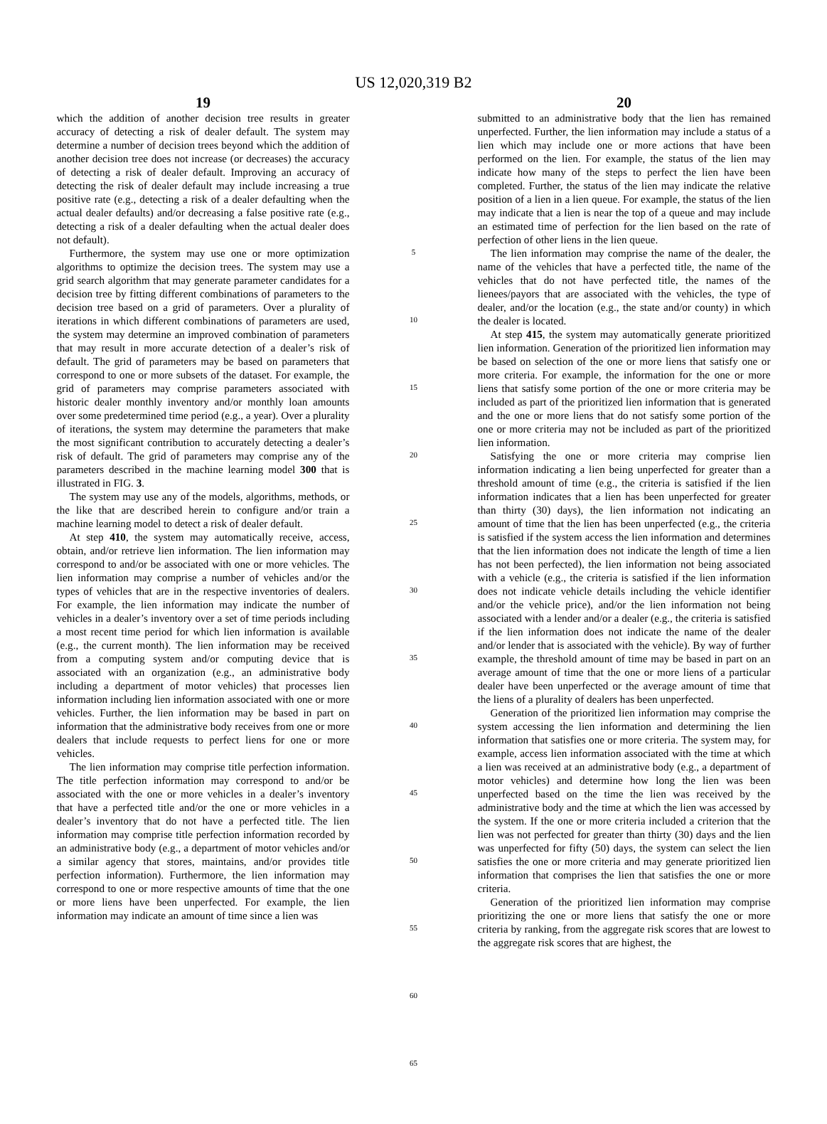US 12,020,319 B2
19
which the addition of another decision tree results in greater accuracy of detecting a risk of dealer default. The system may determine a number of decision trees beyond which the addition of another decision tree does not increase (or decreases) the accuracy of detecting a risk of dealer default. Improving an accuracy of detecting the risk of dealer default may include increasing a true positive rate (e.g., detecting a risk of a dealer defaulting when the actual dealer defaults) and/or decreasing a false positive rate (e.g., detecting a risk of a dealer defaulting when the actual dealer does not default).
Furthermore, the system may use one or more optimization algorithms to optimize the decision trees. The system may use a grid search algorithm that may generate parameter candidates for a decision tree by fitting different combinations of parameters to the decision tree based on a grid of parameters. Over a plurality of iterations in which different combinations of parameters are used, the system may determine an improved combination of parameters that may result in more accurate detection of a dealer’s risk of default. The grid of parameters may be based on parameters that correspond to one or more subsets of the dataset. For example, the grid of parameters may comprise parameters associated with historic dealer monthly inventory and/or monthly loan amounts over some predetermined time period (e.g., a year). Over a plurality of iterations, the system may determine the parameters that make the most significant contribution to accurately detecting a dealer’s risk of default. The grid of parameters may comprise any of the parameters described in the machine learning model 300 that is illustrated in FIG. 3.
The system may use any of the models, algorithms, methods, or the like that are described herein to configure and/or train a machine learning model to detect a risk of dealer default.
At step 410, the system may automatically receive, access, obtain, and/or retrieve lien information. The lien information may correspond to and/or be associated with one or more vehicles. The lien information may comprise a number of vehicles and/or the types of vehicles that are in the respective inventories of dealers. For example, the lien information may indicate the number of vehicles in a dealer’s inventory over a set of time periods including a most recent time period for which lien information is available (e.g., the current month). The lien information may be received from a computing system and/or computing device that is associated with an organization (e.g., an administrative body including a department of motor vehicles) that processes lien information including lien information associated with one or more vehicles. Further, the lien information may be based in part on information that the administrative body receives from one or more dealers that include requests to perfect liens for one or more vehicles.
The lien information may comprise title perfection information. The title perfection information may correspond to and/or be associated with the one or more vehicles in a dealer’s inventory that have a perfected title and/or the one or more vehicles in a dealer’s inventory that do not have a perfected title. The lien information may comprise title perfection information recorded by an administrative body (e.g., a department of motor vehicles and/or a similar agency that stores, maintains, and/or provides title perfection information). Furthermore, the lien information may correspond to one or more respective amounts of time that the one or more liens have been unperfected. For example, the lien information may indicate an amount of time since a lien was
5
10
15
20
25
30
35
40
45
50
55
60
65
20
submitted to an administrative body that the lien has remained unperfected. Further, the lien information may include a status of a lien which may include one or more actions that have been performed on the lien. For example, the status of the lien may indicate how many of the steps to perfect the lien have been completed. Further, the status of the lien may indicate the relative position of a lien in a lien queue. For example, the status of the lien may indicate that a lien is near the top of a queue and may include an estimated time of perfection for the lien based on the rate of perfection of other liens in the lien queue.
The lien information may comprise the name of the dealer, the name of the vehicles that have a perfected title, the name of the vehicles that do not have perfected title, the names of the lienees/payors that are associated with the vehicles, the type of dealer, and/or the location (e.g., the state and/or county) in which the dealer is located.
At step 415, the system may automatically generate prioritized lien information. Generation of the prioritized lien information may be based on selection of the one or more liens that satisfy one or more criteria. For example, the information for the one or more liens that satisfy some portion of the one or more criteria may be included as part of the prioritized lien information that is generated and the one or more liens that do not satisfy some portion of the one or more criteria may not be included as part of the prioritized lien information.
Satisfying the one or more criteria may comprise lien information indicating a lien being unperfected for greater than a threshold amount of time (e.g., the criteria is satisfied if the lien information indicates that a lien has been unperfected for greater than thirty (30) days), the lien information not indicating an amount of time that the lien has been unperfected (e.g., the criteria is satisfied if the system access the lien information and determines that the lien information does not indicate the length of time a lien has not been perfected), the lien information not being associated with a vehicle (e.g., the criteria is satisfied if the lien information does not indicate vehicle details including the vehicle identifier and/or the vehicle price), and/or the lien information not being associated with a lender and/or a dealer (e.g., the criteria is satisfied if the lien information does not indicate the name of the dealer and/or lender that is associated with the vehicle). By way of further example, the threshold amount of time may be based in part on an average amount of time that the one or more liens of a particular dealer have been unperfected or the average amount of time that the liens of a plurality of dealers has been unperfected.
Generation of the prioritized lien information may comprise the system accessing the lien information and determining the lien information that satisfies one or more criteria. The system may, for example, access lien information associated with the time at which a lien was received at an administrative body (e.g., a department of motor vehicles) and determine how long the lien was been unperfected based on the time the lien was received by the administrative body and the time at which the lien was accessed by the system. If the one or more criteria included a criterion that the lien was not perfected for greater than thirty (30) days and the lien was unperfected for fifty (50) days, the system can select the lien satisfies the one or more criteria and may generate prioritized lien information that comprises the lien that satisfies the one or more criteria.
Generation of the prioritized lien information may comprise prioritizing the one or more liens that satisfy the one or more criteria by ranking, from the aggregate risk scores that are lowest to the aggregate risk scores that are highest, the